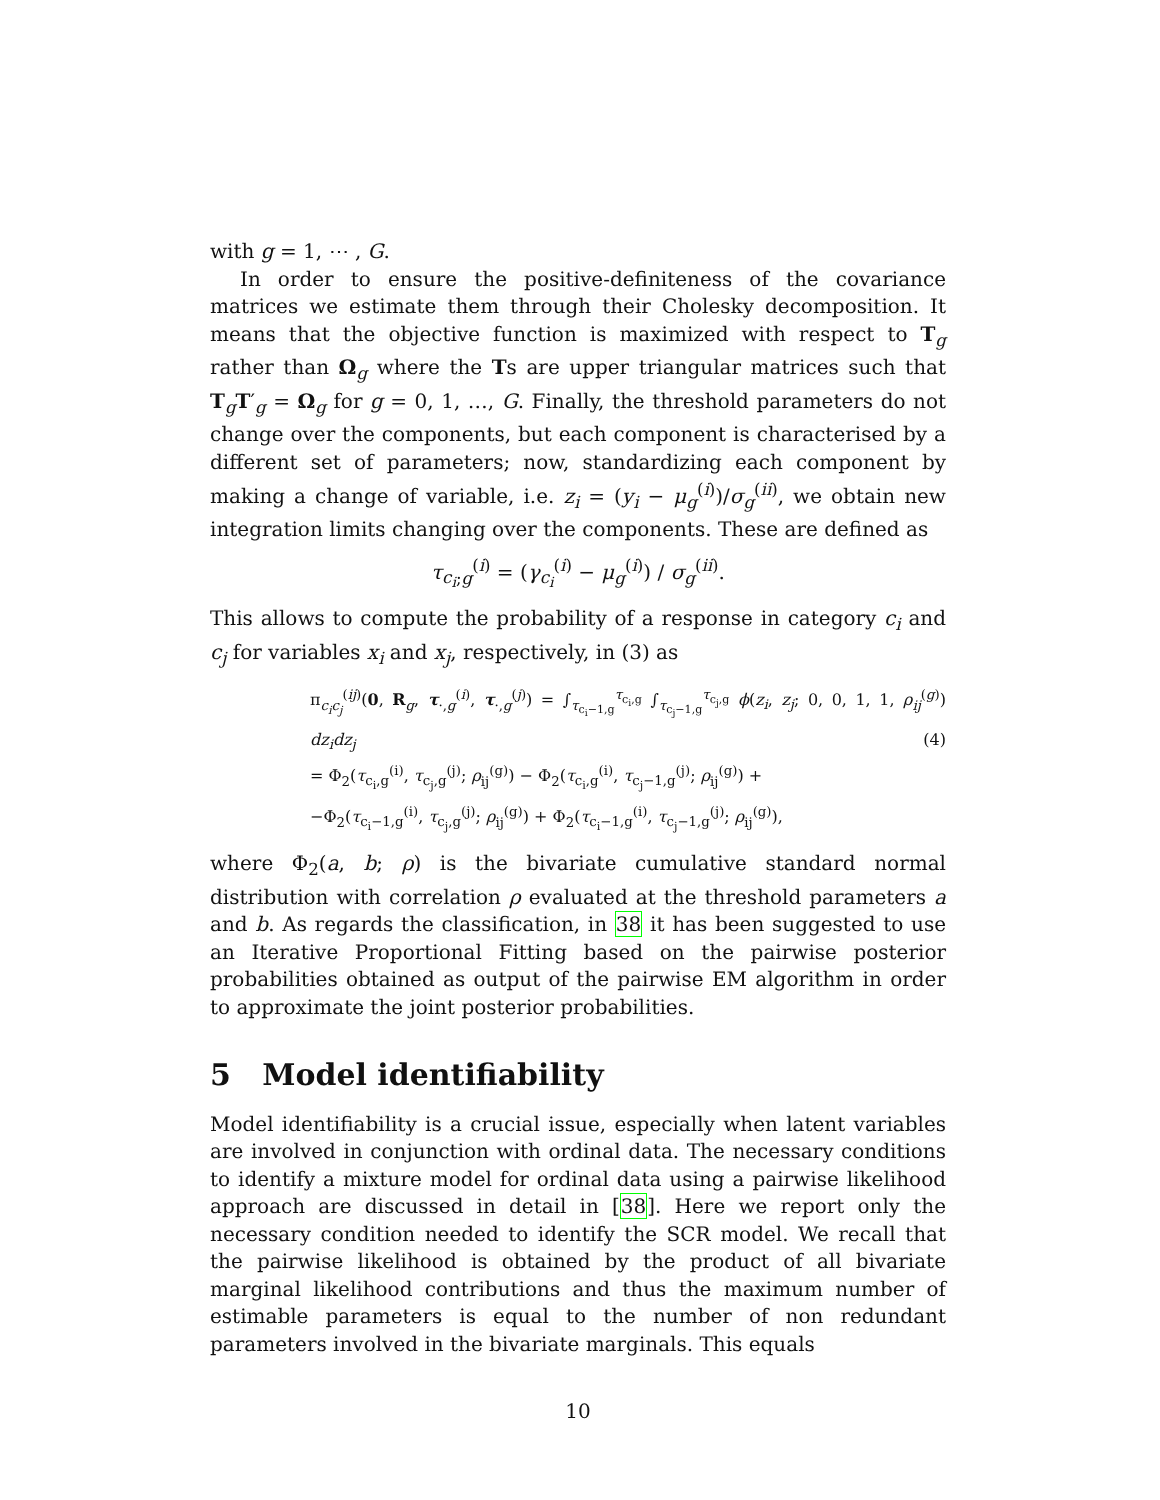with g = 1, ⋯ , G.
In order to ensure the positive-definiteness of the covariance matrices we estimate them through their Cholesky decomposition. It means that the objective function is maximized with respect to T<sub>g</sub> rather than Ω<sub>g</sub> where the Ts are upper triangular matrices such that T<sub>g</sub>T′<sub>g</sub> = Ω<sub>g</sub> for g = 0, 1, …, G. Finally, the threshold parameters do not change over the components, but each component is characterised by a different set of parameters; now, standardizing each component by making a change of variable, i.e. z<sub>i</sub> = (y<sub>i</sub> − μ<sub>g</sub><sup>(i)</sup>)/σ<sub>g</sub><sup>(ii)</sup>, we obtain new integration limits changing over the components. These are defined as
τ<sub>c<sub>i</sub>;g</sub><sup>(i)</sup> = (γ<sub>c<sub>i</sub></sub><sup>(i)</sup> − μ<sub>g</sub><sup>(i)</sup>) / σ<sub>g</sub><sup>(ii)</sup>.
This allows to compute the probability of a response in category c<sub>i</sub> and c<sub>j</sub> for variables x<sub>i</sub> and x<sub>j</sub>, respectively, in (3) as
π<sub>c<sub>i</sub>c<sub>j</sub></sub><sup>(ij)</sup>(0, R<sub>g</sub>, τ<sub>·,g</sub><sup>(i)</sup>, τ<sub>·,g</sub><sup>(j)</sup>) = ∫<sub>τ<sub>c<sub>i</sub>−1,g</sub></sub><sup>τ<sub>c<sub>i</sub>,g</sub></sup> ∫<sub>τ<sub>c<sub>j</sub>−1,g</sub></sub><sup>τ<sub>c<sub>j</sub>,g</sub></sup> ϕ(z<sub>i</sub>, z<sub>j</sub>; 0, 0, 1, 1, ρ<sub>ij</sub><sup>(g)</sup>) dz<sub>i</sub>dz<sub>j</sub> (4)
= Φ<sub>2</sub>(τ<sub>c<sub>i</sub>,g</sub><sup>(i)</sup>, τ<sub>c<sub>j</sub>,g</sub><sup>(j)</sup>; ρ<sub>ij</sub><sup>(g)</sup>) − Φ<sub>2</sub>(τ<sub>c<sub>i</sub>,g</sub><sup>(i)</sup>, τ<sub>c<sub>j</sub>−1,g</sub><sup>(j)</sup>; ρ<sub>ij</sub><sup>(g)</sup>) +
−Φ<sub>2</sub>(τ<sub>c<sub>i</sub>−1,g</sub><sup>(i)</sup>, τ<sub>c<sub>j</sub>,g</sub><sup>(j)</sup>; ρ<sub>ij</sub><sup>(g)</sup>) + Φ<sub>2</sub>(τ<sub>c<sub>i</sub>−1,g</sub><sup>(i)</sup>, τ<sub>c<sub>j</sub>−1,g</sub><sup>(j)</sup>; ρ<sub>ij</sub><sup>(g)</sup>),
where Φ<sub>2</sub>(a, b; ρ) is the bivariate cumulative standard normal distribution with correlation ρ evaluated at the threshold parameters a and b. As regards the classification, in 38 it has been suggested to use an Iterative Proportional Fitting based on the pairwise posterior probabilities obtained as output of the pairwise EM algorithm in order to approximate the joint posterior probabilities.
5 Model identifiability
Model identifiability is a crucial issue, especially when latent variables are involved in conjunction with ordinal data. The necessary conditions to identify a mixture model for ordinal data using a pairwise likelihood approach are discussed in detail in [38]. Here we report only the necessary condition needed to identify the SCR model. We recall that the pairwise likelihood is obtained by the product of all bivariate marginal likelihood contributions and thus the maximum number of estimable parameters is equal to the number of non redundant parameters involved in the bivariate marginals. This equals
10